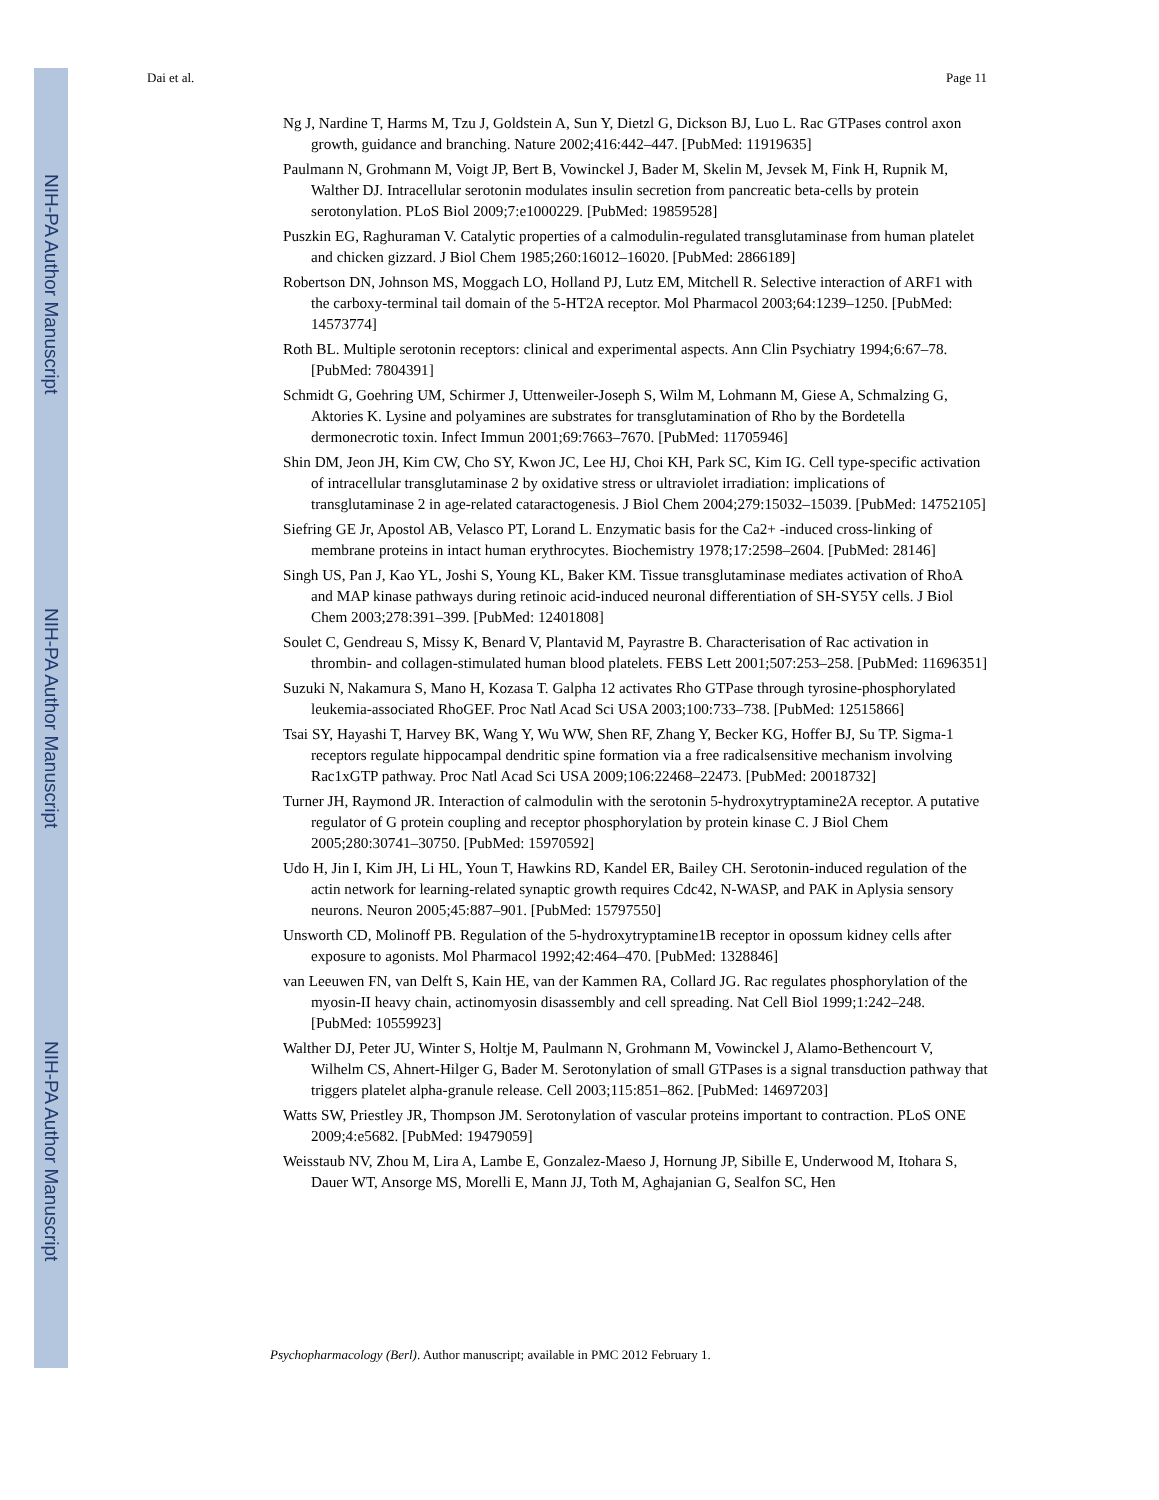NIH-PA Author Manuscript
NIH-PA Author Manuscript
NIH-PA Author Manuscript
Dai et al. Page 11
Ng J, Nardine T, Harms M, Tzu J, Goldstein A, Sun Y, Dietzl G, Dickson BJ, Luo L. Rac GTPases control axon growth, guidance and branching. Nature 2002;416:442–447. [PubMed: 11919635]
Paulmann N, Grohmann M, Voigt JP, Bert B, Vowinckel J, Bader M, Skelin M, Jevsek M, Fink H, Rupnik M, Walther DJ. Intracellular serotonin modulates insulin secretion from pancreatic beta-cells by protein serotonylation. PLoS Biol 2009;7:e1000229. [PubMed: 19859528]
Puszkin EG, Raghuraman V. Catalytic properties of a calmodulin-regulated transglutaminase from human platelet and chicken gizzard. J Biol Chem 1985;260:16012–16020. [PubMed: 2866189]
Robertson DN, Johnson MS, Moggach LO, Holland PJ, Lutz EM, Mitchell R. Selective interaction of ARF1 with the carboxy-terminal tail domain of the 5-HT2A receptor. Mol Pharmacol 2003;64:1239–1250. [PubMed: 14573774]
Roth BL. Multiple serotonin receptors: clinical and experimental aspects. Ann Clin Psychiatry 1994;6:67–78. [PubMed: 7804391]
Schmidt G, Goehring UM, Schirmer J, Uttenweiler-Joseph S, Wilm M, Lohmann M, Giese A, Schmalzing G, Aktories K. Lysine and polyamines are substrates for transglutamination of Rho by the Bordetella dermonecrotic toxin. Infect Immun 2001;69:7663–7670. [PubMed: 11705946]
Shin DM, Jeon JH, Kim CW, Cho SY, Kwon JC, Lee HJ, Choi KH, Park SC, Kim IG. Cell type-specific activation of intracellular transglutaminase 2 by oxidative stress or ultraviolet irradiation: implications of transglutaminase 2 in age-related cataractogenesis. J Biol Chem 2004;279:15032–15039. [PubMed: 14752105]
Siefring GE Jr, Apostol AB, Velasco PT, Lorand L. Enzymatic basis for the Ca2+ -induced cross-linking of membrane proteins in intact human erythrocytes. Biochemistry 1978;17:2598–2604. [PubMed: 28146]
Singh US, Pan J, Kao YL, Joshi S, Young KL, Baker KM. Tissue transglutaminase mediates activation of RhoA and MAP kinase pathways during retinoic acid-induced neuronal differentiation of SH-SY5Y cells. J Biol Chem 2003;278:391–399. [PubMed: 12401808]
Soulet C, Gendreau S, Missy K, Benard V, Plantavid M, Payrastre B. Characterisation of Rac activation in thrombin- and collagen-stimulated human blood platelets. FEBS Lett 2001;507:253–258. [PubMed: 11696351]
Suzuki N, Nakamura S, Mano H, Kozasa T. Galpha 12 activates Rho GTPase through tyrosine-phosphorylated leukemia-associated RhoGEF. Proc Natl Acad Sci USA 2003;100:733–738. [PubMed: 12515866]
Tsai SY, Hayashi T, Harvey BK, Wang Y, Wu WW, Shen RF, Zhang Y, Becker KG, Hoffer BJ, Su TP. Sigma-1 receptors regulate hippocampal dendritic spine formation via a free radicalsensitive mechanism involving Rac1xGTP pathway. Proc Natl Acad Sci USA 2009;106:22468–22473. [PubMed: 20018732]
Turner JH, Raymond JR. Interaction of calmodulin with the serotonin 5-hydroxytryptamine2A receptor. A putative regulator of G protein coupling and receptor phosphorylation by protein kinase C. J Biol Chem 2005;280:30741–30750. [PubMed: 15970592]
Udo H, Jin I, Kim JH, Li HL, Youn T, Hawkins RD, Kandel ER, Bailey CH. Serotonin-induced regulation of the actin network for learning-related synaptic growth requires Cdc42, N-WASP, and PAK in Aplysia sensory neurons. Neuron 2005;45:887–901. [PubMed: 15797550]
Unsworth CD, Molinoff PB. Regulation of the 5-hydroxytryptamine1B receptor in opossum kidney cells after exposure to agonists. Mol Pharmacol 1992;42:464–470. [PubMed: 1328846]
van Leeuwen FN, van Delft S, Kain HE, van der Kammen RA, Collard JG. Rac regulates phosphorylation of the myosin-II heavy chain, actinomyosin disassembly and cell spreading. Nat Cell Biol 1999;1:242–248. [PubMed: 10559923]
Walther DJ, Peter JU, Winter S, Holtje M, Paulmann N, Grohmann M, Vowinckel J, Alamo-Bethencourt V, Wilhelm CS, Ahnert-Hilger G, Bader M. Serotonylation of small GTPases is a signal transduction pathway that triggers platelet alpha-granule release. Cell 2003;115:851–862. [PubMed: 14697203]
Watts SW, Priestley JR, Thompson JM. Serotonylation of vascular proteins important to contraction. PLoS ONE 2009;4:e5682. [PubMed: 19479059]
Weisstaub NV, Zhou M, Lira A, Lambe E, Gonzalez-Maeso J, Hornung JP, Sibille E, Underwood M, Itohara S, Dauer WT, Ansorge MS, Morelli E, Mann JJ, Toth M, Aghajanian G, Sealfon SC, Hen
Psychopharmacology (Berl). Author manuscript; available in PMC 2012 February 1.